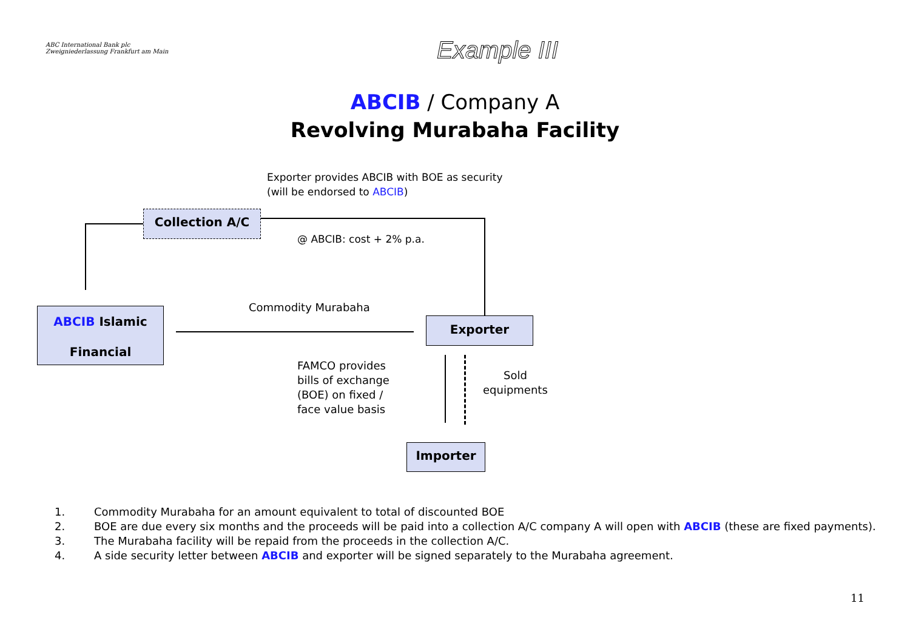ABC International Bank plc
Zweigniederlassung Frankfurt am Main
Example III
ABCIB / Company A
Revolving Murabaha Facility
Exporter provides ABCIB with BOE as security
(will be endorsed to ABCIB)
Collection A/C
@ ABCIB: cost + 2% p.a.
ABCIB Islamic
Financial
Commodity Murabaha
Exporter
FAMCO provides
bills of exchange
(BOE) on fixed /
face value basis
Sold
equipments
Importer
1. Commodity Murabaha for an amount equivalent to total of discounted BOE
2. BOE are due every six months and the proceeds will be paid into a collection A/C company A will open with ABCIB (these are fixed payments).
3. The Murabaha facility will be repaid from the proceeds in the collection A/C.
4. A side security letter between ABCIB and exporter will be signed separately to the Murabaha agreement.
11